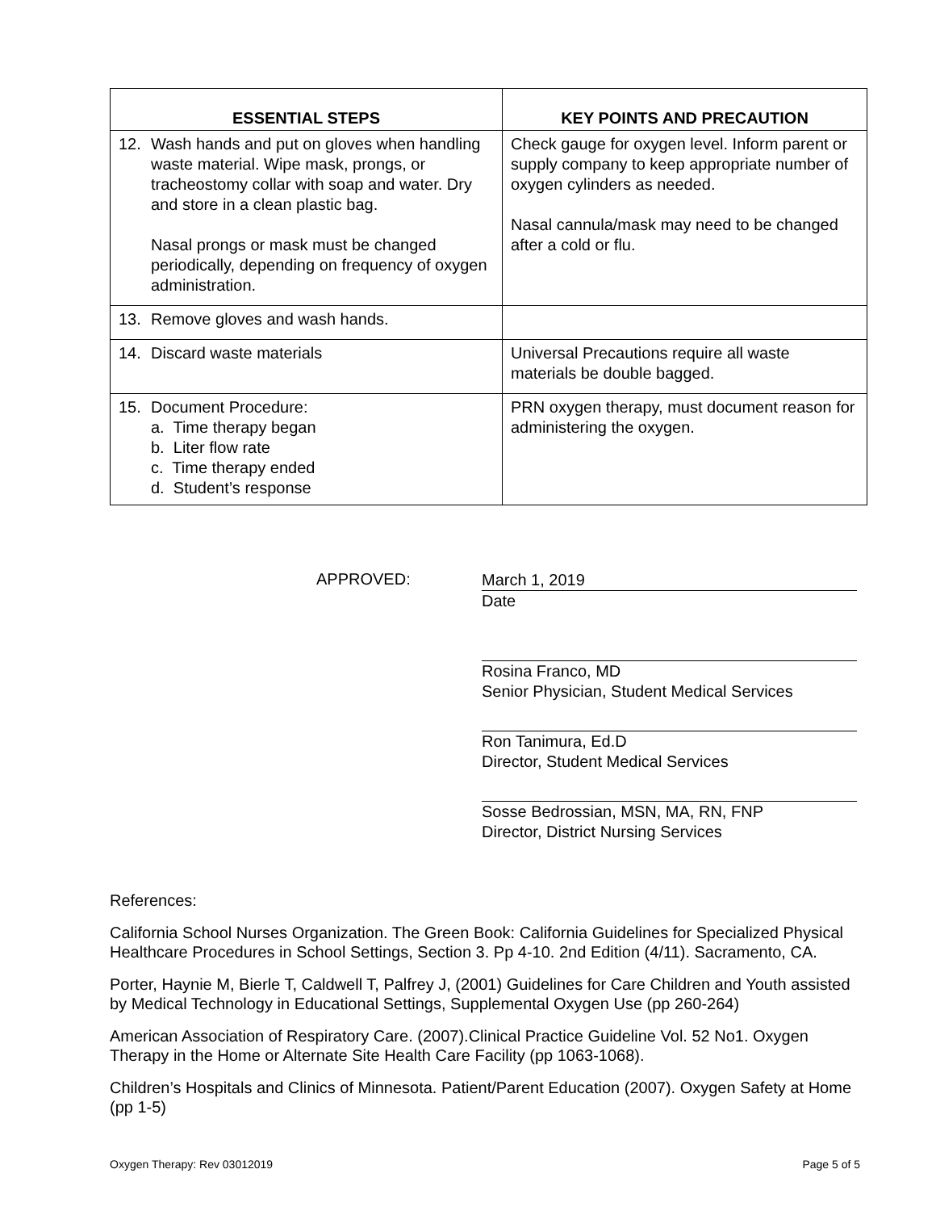| ESSENTIAL STEPS | KEY POINTS AND PRECAUTION |
| --- | --- |
| 12. Wash hands and put on gloves when handling waste material. Wipe mask, prongs, or tracheostomy collar with soap and water. Dry and store in a clean plastic bag. Nasal prongs or mask must be changed periodically, depending on frequency of oxygen administration. | Check gauge for oxygen level. Inform parent or supply company to keep appropriate number of oxygen cylinders as needed. Nasal cannula/mask may need to be changed after a cold or flu. |
| 13. Remove gloves and wash hands. | |
| 14. Discard waste materials | Universal Precautions require all waste materials be double bagged. |
| 15. Document Procedure: a. Time therapy began b. Liter flow rate c. Time therapy ended d. Student’s response | PRN oxygen therapy, must document reason for administering the oxygen. |
APPROVED:
March 1, 2019
Date
Rosina Franco, MD
Senior Physician, Student Medical Services
Ron Tanimura, Ed.D
Director, Student Medical Services
Sosse Bedrossian, MSN, MA, RN, FNP
Director, District Nursing Services
References:
California School Nurses Organization. The Green Book: California Guidelines for Specialized Physical Healthcare Procedures in School Settings, Section 3. Pp 4-10. 2nd Edition (4/11). Sacramento, CA.
Porter, Haynie M, Bierle T, Caldwell T, Palfrey J, (2001) Guidelines for Care Children and Youth assisted by Medical Technology in Educational Settings, Supplemental Oxygen Use (pp 260-264)
American Association of Respiratory Care. (2007).Clinical Practice Guideline Vol. 52 No1. Oxygen Therapy in the Home or Alternate Site Health Care Facility (pp 1063-1068).
Children’s Hospitals and Clinics of Minnesota. Patient/Parent Education (2007). Oxygen Safety at Home (pp 1-5)
Oxygen Therapy: Rev 03012019 Page 5 of 5